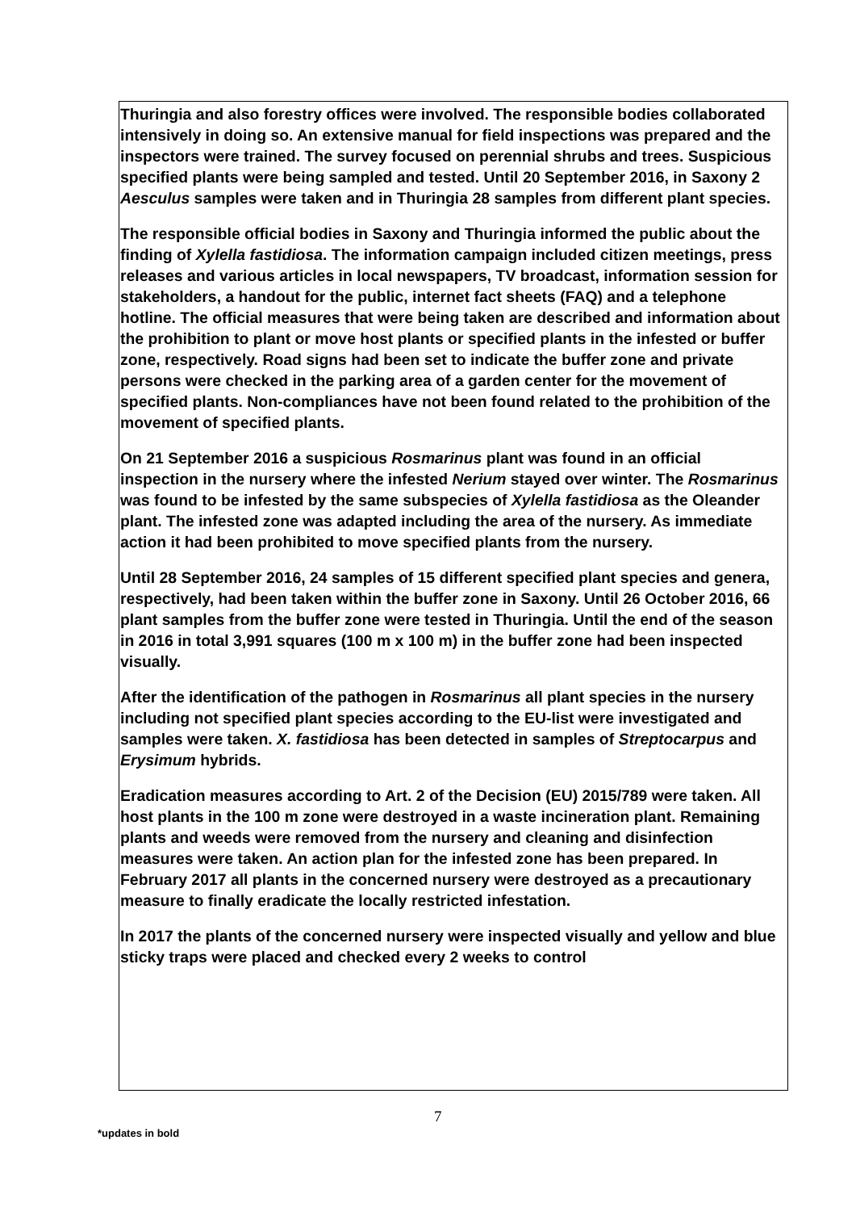Thuringia and also forestry offices were involved. The responsible bodies collaborated intensively in doing so. An extensive manual for field inspections was prepared and the inspectors were trained. The survey focused on perennial shrubs and trees. Suspicious specified plants were being sampled and tested. Until 20 September 2016, in Saxony 2 Aesculus samples were taken and in Thuringia 28 samples from different plant species.
The responsible official bodies in Saxony and Thuringia informed the public about the finding of Xylella fastidiosa. The information campaign included citizen meetings, press releases and various articles in local newspapers, TV broadcast, information session for stakeholders, a handout for the public, internet fact sheets (FAQ) and a telephone hotline. The official measures that were being taken are described and information about the prohibition to plant or move host plants or specified plants in the infested or buffer zone, respectively. Road signs had been set to indicate the buffer zone and private persons were checked in the parking area of a garden center for the movement of specified plants. Non-compliances have not been found related to the prohibition of the movement of specified plants.
On 21 September 2016 a suspicious Rosmarinus plant was found in an official inspection in the nursery where the infested Nerium stayed over winter. The Rosmarinus was found to be infested by the same subspecies of Xylella fastidiosa as the Oleander plant. The infested zone was adapted including the area of the nursery. As immediate action it had been prohibited to move specified plants from the nursery.
Until 28 September 2016, 24 samples of 15 different specified plant species and genera, respectively, had been taken within the buffer zone in Saxony. Until 26 October 2016, 66 plant samples from the buffer zone were tested in Thuringia. Until the end of the season in 2016 in total 3,991 squares (100 m x 100 m) in the buffer zone had been inspected visually.
After the identification of the pathogen in Rosmarinus all plant species in the nursery including not specified plant species according to the EU-list were investigated and samples were taken. X. fastidiosa has been detected in samples of Streptocarpus and Erysimum hybrids.
Eradication measures according to Art. 2 of the Decision (EU) 2015/789 were taken. All host plants in the 100 m zone were destroyed in a waste incineration plant. Remaining plants and weeds were removed from the nursery and cleaning and disinfection measures were taken. An action plan for the infested zone has been prepared. In February 2017 all plants in the concerned nursery were destroyed as a precautionary measure to finally eradicate the locally restricted infestation.
In 2017 the plants of the concerned nursery were inspected visually and yellow and blue sticky traps were placed and checked every 2 weeks to control
7
*updates in bold